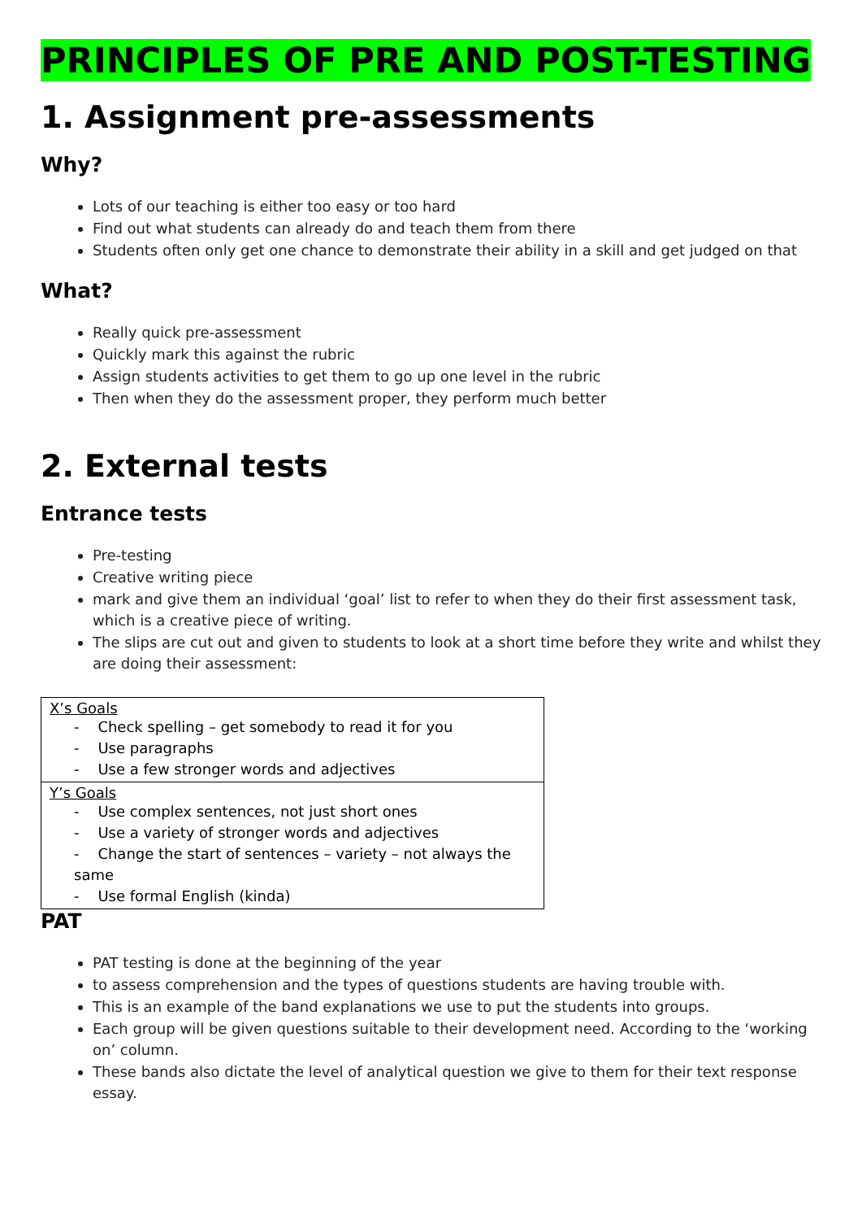PRINCIPLES OF PRE AND POST-TESTING
1. Assignment pre-assessments
Why?
Lots of our teaching is either too easy or too hard
Find out what students can already do and teach them from there
Students often only get one chance to demonstrate their ability in a skill and get judged on that
What?
Really quick pre-assessment
Quickly mark this against the rubric
Assign students activities to get them to go up one level in the rubric
Then when they do the assessment proper, they perform much better
2. External tests
Entrance tests
Pre-testing
Creative writing piece
mark and give them an individual ‘goal’ list to refer to when they do their first assessment task, which is a creative piece of writing.
The slips are cut out and given to students to look at a short time before they write and whilst they are doing their assessment:
| X’s Goals - Check spelling – get somebody to read it for you - Use paragraphs - Use a few stronger words and adjectives |
| Y’s Goals - Use complex sentences, not just short ones - Use a variety of stronger words and adjectives - Change the start of sentences – variety – not always the same - Use formal English (kinda) |
PAT
PAT testing is done at the beginning of the year
to assess comprehension and the types of questions students are having trouble with.
This is an example of the band explanations we use to put the students into groups.
Each group will be given questions suitable to their development need. According to the ‘working on’ column.
These bands also dictate the level of analytical question we give to them for their text response essay.